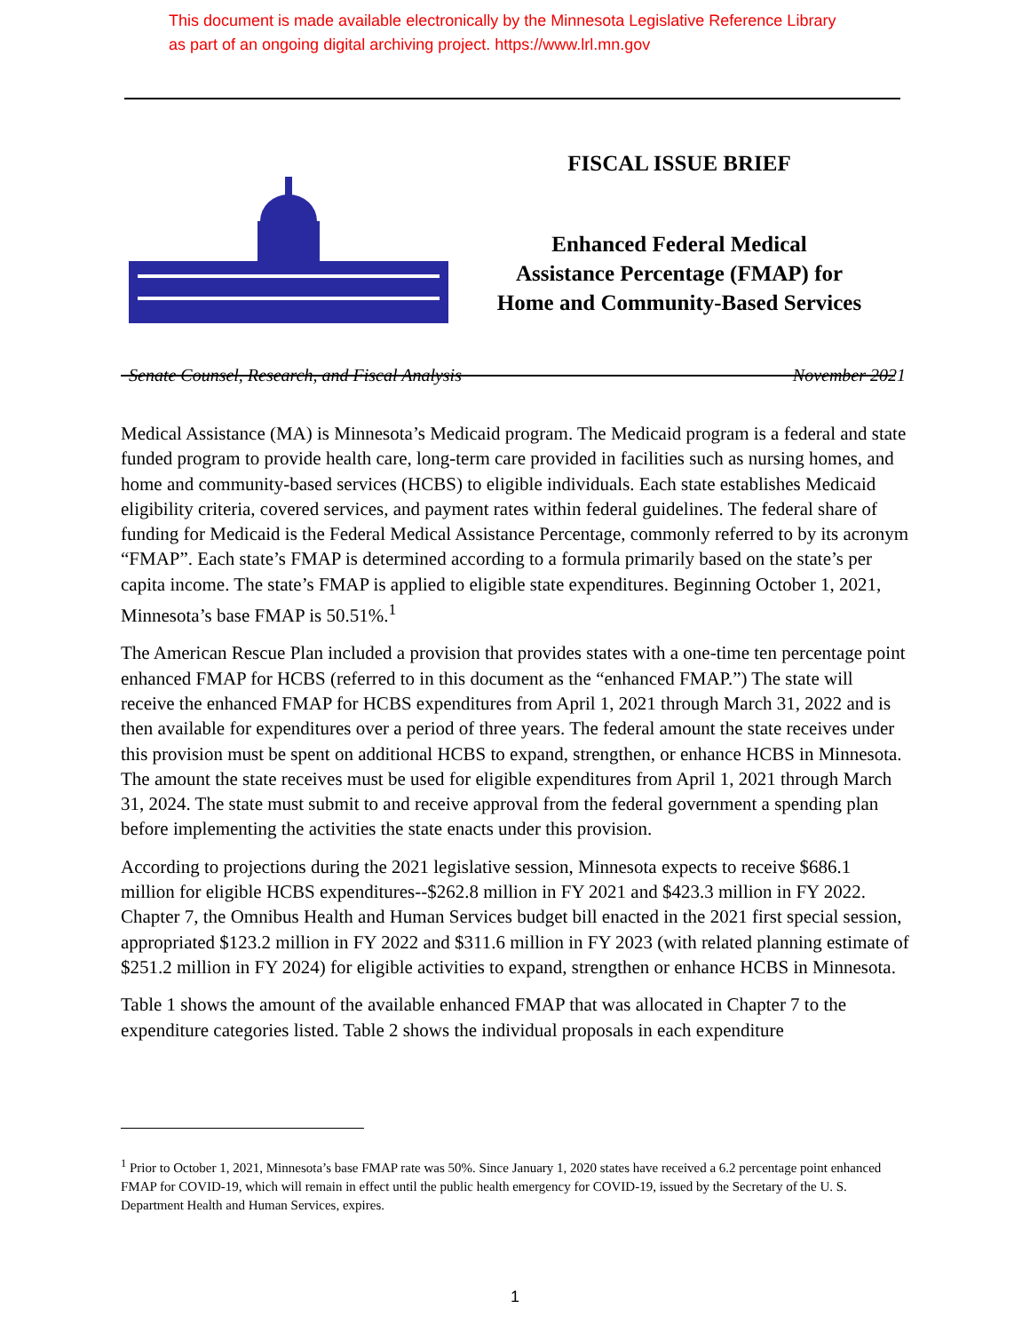This document is made available electronically by the Minnesota Legislative Reference Library
as part of an ongoing digital archiving project. https://www.lrl.mn.gov
FISCAL ISSUE BRIEF
Enhanced Federal Medical
Assistance Percentage (FMAP) for
Home and Community-Based Services
Senate Counsel, Research, and Fiscal Analysis November 2021
Medical Assistance (MA) is Minnesota’s Medicaid program. The Medicaid program is a federal and state funded program to provide health care, long-term care provided in facilities such as nursing homes, and home and community-based services (HCBS) to eligible individuals. Each state establishes Medicaid eligibility criteria, covered services, and payment rates within federal guidelines. The federal share of funding for Medicaid is the Federal Medical Assistance Percentage, commonly referred to by its acronym “FMAP”. Each state’s FMAP is determined according to a formula primarily based on the state’s per capita income. The state’s FMAP is applied to eligible state expenditures. Beginning October 1, 2021, Minnesota’s base FMAP is 50.51%.<sup>1</sup>
The American Rescue Plan included a provision that provides states with a one-time ten percentage point enhanced FMAP for HCBS (referred to in this document as the “enhanced FMAP.”) The state will receive the enhanced FMAP for HCBS expenditures from April 1, 2021 through March 31, 2022 and is then available for expenditures over a period of three years. The federal amount the state receives under this provision must be spent on additional HCBS to expand, strengthen, or enhance HCBS in Minnesota. The amount the state receives must be used for eligible expenditures from April 1, 2021 through March 31, 2024. The state must submit to and receive approval from the federal government a spending plan before implementing the activities the state enacts under this provision.
According to projections during the 2021 legislative session, Minnesota expects to receive $686.1 million for eligible HCBS expenditures--$262.8 million in FY 2021 and $423.3 million in FY 2022. Chapter 7, the Omnibus Health and Human Services budget bill enacted in the 2021 first special session, appropriated $123.2 million in FY 2022 and $311.6 million in FY 2023 (with related planning estimate of $251.2 million in FY 2024) for eligible activities to expand, strengthen or enhance HCBS in Minnesota.
Table 1 shows the amount of the available enhanced FMAP that was allocated in Chapter 7 to the expenditure categories listed. Table 2 shows the individual proposals in each expenditure
<sup>1</sup> Prior to October 1, 2021, Minnesota’s base FMAP rate was 50%. Since January 1, 2020 states have received a 6.2 percentage point enhanced FMAP for COVID-19, which will remain in effect until the public health emergency for COVID-19, issued by the Secretary of the U. S. Department Health and Human Services, expires.
1